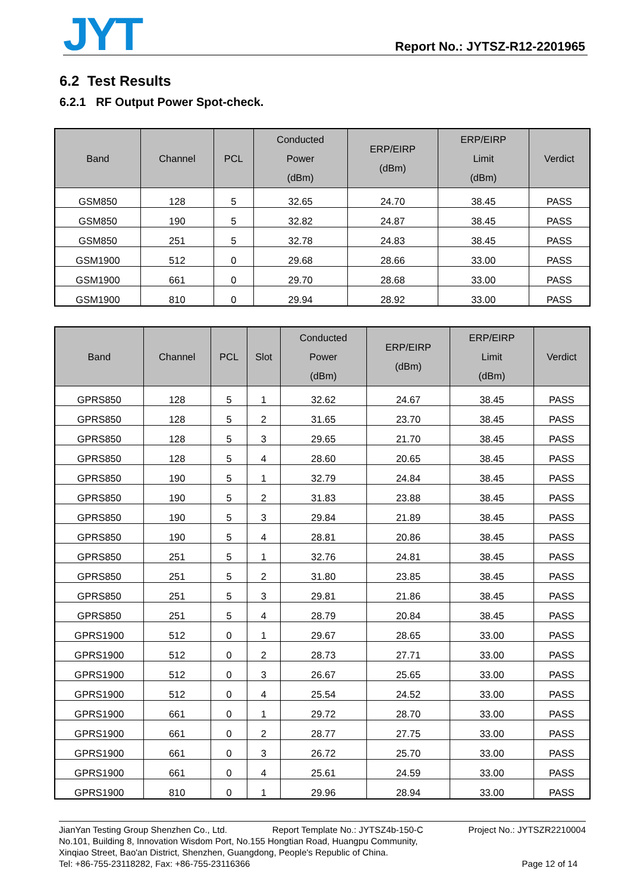JYT Report No.: JYTSZ-R12-2201965
6.2 Test Results
6.2.1 RF Output Power Spot-check.
| Band | Channel | PCL | Conducted Power (dBm) | ERP/EIRP (dBm) | ERP/EIRP Limit (dBm) | Verdict |
| --- | --- | --- | --- | --- | --- | --- |
| GSM850 | 128 | 5 | 32.65 | 24.70 | 38.45 | PASS |
| GSM850 | 190 | 5 | 32.82 | 24.87 | 38.45 | PASS |
| GSM850 | 251 | 5 | 32.78 | 24.83 | 38.45 | PASS |
| GSM1900 | 512 | 0 | 29.68 | 28.66 | 33.00 | PASS |
| GSM1900 | 661 | 0 | 29.70 | 28.68 | 33.00 | PASS |
| GSM1900 | 810 | 0 | 29.94 | 28.92 | 33.00 | PASS |
| Band | Channel | PCL | Slot | Conducted Power (dBm) | ERP/EIRP (dBm) | ERP/EIRP Limit (dBm) | Verdict |
| --- | --- | --- | --- | --- | --- | --- | --- |
| GPRS850 | 128 | 5 | 1 | 32.62 | 24.67 | 38.45 | PASS |
| GPRS850 | 128 | 5 | 2 | 31.65 | 23.70 | 38.45 | PASS |
| GPRS850 | 128 | 5 | 3 | 29.65 | 21.70 | 38.45 | PASS |
| GPRS850 | 128 | 5 | 4 | 28.60 | 20.65 | 38.45 | PASS |
| GPRS850 | 190 | 5 | 1 | 32.79 | 24.84 | 38.45 | PASS |
| GPRS850 | 190 | 5 | 2 | 31.83 | 23.88 | 38.45 | PASS |
| GPRS850 | 190 | 5 | 3 | 29.84 | 21.89 | 38.45 | PASS |
| GPRS850 | 190 | 5 | 4 | 28.81 | 20.86 | 38.45 | PASS |
| GPRS850 | 251 | 5 | 1 | 32.76 | 24.81 | 38.45 | PASS |
| GPRS850 | 251 | 5 | 2 | 31.80 | 23.85 | 38.45 | PASS |
| GPRS850 | 251 | 5 | 3 | 29.81 | 21.86 | 38.45 | PASS |
| GPRS850 | 251 | 5 | 4 | 28.79 | 20.84 | 38.45 | PASS |
| GPRS1900 | 512 | 0 | 1 | 29.67 | 28.65 | 33.00 | PASS |
| GPRS1900 | 512 | 0 | 2 | 28.73 | 27.71 | 33.00 | PASS |
| GPRS1900 | 512 | 0 | 3 | 26.67 | 25.65 | 33.00 | PASS |
| GPRS1900 | 512 | 0 | 4 | 25.54 | 24.52 | 33.00 | PASS |
| GPRS1900 | 661 | 0 | 1 | 29.72 | 28.70 | 33.00 | PASS |
| GPRS1900 | 661 | 0 | 2 | 28.77 | 27.75 | 33.00 | PASS |
| GPRS1900 | 661 | 0 | 3 | 26.72 | 25.70 | 33.00 | PASS |
| GPRS1900 | 661 | 0 | 4 | 25.61 | 24.59 | 33.00 | PASS |
| GPRS1900 | 810 | 0 | 1 | 29.96 | 28.94 | 33.00 | PASS |
JianYan Testing Group Shenzhen Co., Ltd. Report Template No.: JYTSZ4b-150-C Project No.: JYTSZR2210004
No.101, Building 8, Innovation Wisdom Port, No.155 Hongtian Road, Huangpu Community,
Xinqiao Street, Bao'an District, Shenzhen, Guangdong, People's Republic of China.
Tel: +86-755-23118282, Fax: +86-755-23116366 Page 12 of 14